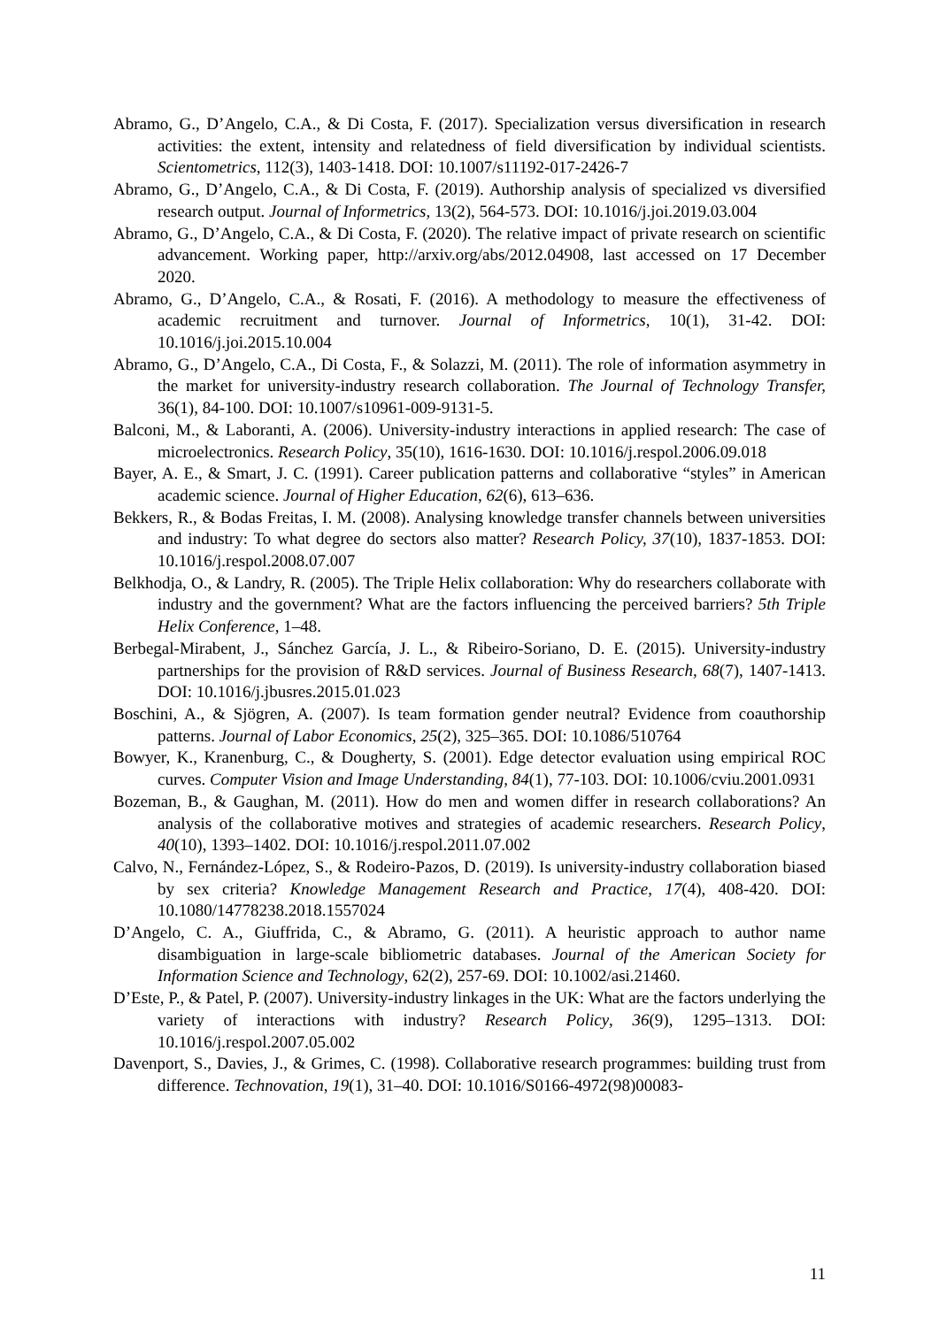Abramo, G., D’Angelo, C.A., & Di Costa, F. (2017). Specialization versus diversification in research activities: the extent, intensity and relatedness of field diversification by individual scientists. Scientometrics, 112(3), 1403-1418. DOI: 10.1007/s11192-017-2426-7
Abramo, G., D’Angelo, C.A., & Di Costa, F. (2019). Authorship analysis of specialized vs diversified research output. Journal of Informetrics, 13(2), 564-573. DOI: 10.1016/j.joi.2019.03.004
Abramo, G., D’Angelo, C.A., & Di Costa, F. (2020). The relative impact of private research on scientific advancement. Working paper, http://arxiv.org/abs/2012.04908, last accessed on 17 December 2020.
Abramo, G., D’Angelo, C.A., & Rosati, F. (2016). A methodology to measure the effectiveness of academic recruitment and turnover. Journal of Informetrics, 10(1), 31-42. DOI: 10.1016/j.joi.2015.10.004
Abramo, G., D’Angelo, C.A., Di Costa, F., & Solazzi, M. (2011). The role of information asymmetry in the market for university-industry research collaboration. The Journal of Technology Transfer, 36(1), 84-100. DOI: 10.1007/s10961-009-9131-5.
Balconi, M., & Laboranti, A. (2006). University-industry interactions in applied research: The case of microelectronics. Research Policy, 35(10), 1616-1630. DOI: 10.1016/j.respol.2006.09.018
Bayer, A. E., & Smart, J. C. (1991). Career publication patterns and collaborative “styles” in American academic science. Journal of Higher Education, 62(6), 613–636.
Bekkers, R., & Bodas Freitas, I. M. (2008). Analysing knowledge transfer channels between universities and industry: To what degree do sectors also matter? Research Policy, 37(10), 1837-1853. DOI: 10.1016/j.respol.2008.07.007
Belkhodja, O., & Landry, R. (2005). The Triple Helix collaboration: Why do researchers collaborate with industry and the government? What are the factors influencing the perceived barriers? 5th Triple Helix Conference, 1–48.
Berbegal-Mirabent, J., Sánchez García, J. L., & Ribeiro-Soriano, D. E. (2015). University-industry partnerships for the provision of R&D services. Journal of Business Research, 68(7), 1407-1413. DOI: 10.1016/j.jbusres.2015.01.023
Boschini, A., & Sjögren, A. (2007). Is team formation gender neutral? Evidence from coauthorship patterns. Journal of Labor Economics, 25(2), 325–365. DOI: 10.1086/510764
Bowyer, K., Kranenburg, C., & Dougherty, S. (2001). Edge detector evaluation using empirical ROC curves. Computer Vision and Image Understanding, 84(1), 77-103. DOI: 10.1006/cviu.2001.0931
Bozeman, B., & Gaughan, M. (2011). How do men and women differ in research collaborations? An analysis of the collaborative motives and strategies of academic researchers. Research Policy, 40(10), 1393–1402. DOI: 10.1016/j.respol.2011.07.002
Calvo, N., Fernández-López, S., & Rodeiro-Pazos, D. (2019). Is university-industry collaboration biased by sex criteria? Knowledge Management Research and Practice, 17(4), 408-420. DOI: 10.1080/14778238.2018.1557024
D’Angelo, C. A., Giuffrida, C., & Abramo, G. (2011). A heuristic approach to author name disambiguation in large-scale bibliometric databases. Journal of the American Society for Information Science and Technology, 62(2), 257-69. DOI: 10.1002/asi.21460.
D’Este, P., & Patel, P. (2007). University-industry linkages in the UK: What are the factors underlying the variety of interactions with industry? Research Policy, 36(9), 1295–1313. DOI: 10.1016/j.respol.2007.05.002
Davenport, S., Davies, J., & Grimes, C. (1998). Collaborative research programmes: building trust from difference. Technovation, 19(1), 31–40. DOI: 10.1016/S0166-4972(98)00083-
11